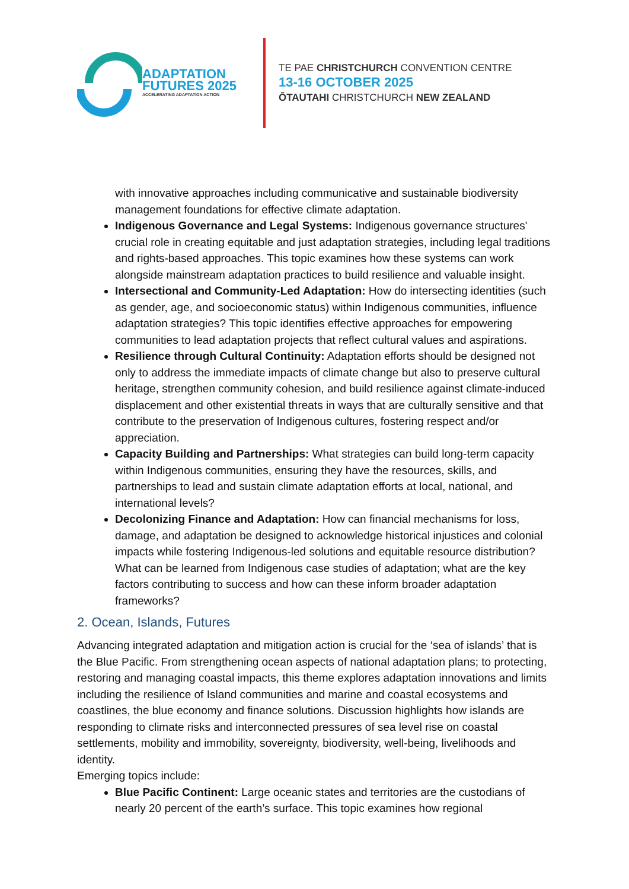ADAPTATION
FUTURES 2025
ACCELERATING ADAPTATION ACTION
TE PAE CHRISTCHURCH CONVENTION CENTRE
13-16 OCTOBER 2025
ŌTAUTAHI CHRISTCHURCH NEW ZEALAND
with innovative approaches including communicative and sustainable biodiversity management foundations for effective climate adaptation.
Indigenous Governance and Legal Systems: Indigenous governance structures' crucial role in creating equitable and just adaptation strategies, including legal traditions and rights-based approaches. This topic examines how these systems can work alongside mainstream adaptation practices to build resilience and valuable insight.
Intersectional and Community-Led Adaptation: How do intersecting identities (such as gender, age, and socioeconomic status) within Indigenous communities, influence adaptation strategies? This topic identifies effective approaches for empowering communities to lead adaptation projects that reflect cultural values and aspirations.
Resilience through Cultural Continuity: Adaptation efforts should be designed not only to address the immediate impacts of climate change but also to preserve cultural heritage, strengthen community cohesion, and build resilience against climate-induced displacement and other existential threats in ways that are culturally sensitive and that contribute to the preservation of Indigenous cultures, fostering respect and/or appreciation.
Capacity Building and Partnerships: What strategies can build long-term capacity within Indigenous communities, ensuring they have the resources, skills, and partnerships to lead and sustain climate adaptation efforts at local, national, and international levels?
Decolonizing Finance and Adaptation: How can financial mechanisms for loss, damage, and adaptation be designed to acknowledge historical injustices and colonial impacts while fostering Indigenous-led solutions and equitable resource distribution? What can be learned from Indigenous case studies of adaptation; what are the key factors contributing to success and how can these inform broader adaptation frameworks?
2. Ocean, Islands, Futures
Advancing integrated adaptation and mitigation action is crucial for the ‘sea of islands’ that is the Blue Pacific. From strengthening ocean aspects of national adaptation plans; to protecting, restoring and managing coastal impacts, this theme explores adaptation innovations and limits including the resilience of Island communities and marine and coastal ecosystems and coastlines, the blue economy and finance solutions. Discussion highlights how islands are responding to climate risks and interconnected pressures of sea level rise on coastal settlements, mobility and immobility, sovereignty, biodiversity, well-being, livelihoods and identity.
Emerging topics include:
Blue Pacific Continent: Large oceanic states and territories are the custodians of nearly 20 percent of the earth’s surface. This topic examines how regional